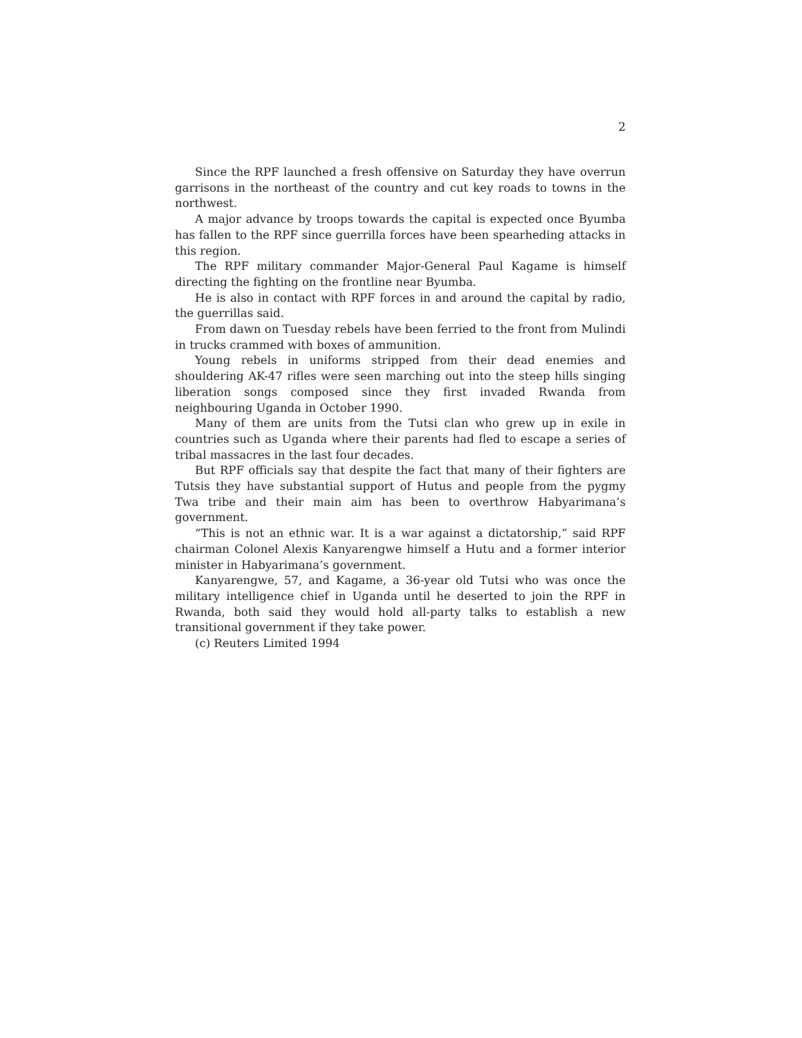2
Since the RPF launched a fresh offensive on Saturday they have overrun garrisons in the northeast of the country and cut key roads to towns in the northwest.
A major advance by troops towards the capital is expected once Byumba has fallen to the RPF since guerrilla forces have been spearheding attacks in this region.
The RPF military commander Major-General Paul Kagame is himself directing the fighting on the frontline near Byumba.
He is also in contact with RPF forces in and around the capital by radio, the guerrillas said.
From dawn on Tuesday rebels have been ferried to the front from Mulindi in trucks crammed with boxes of ammunition.
Young rebels in uniforms stripped from their dead enemies and shouldering AK-47 rifles were seen marching out into the steep hills singing liberation songs composed since they first invaded Rwanda from neighbouring Uganda in October 1990.
Many of them are units from the Tutsi clan who grew up in exile in countries such as Uganda where their parents had fled to escape a series of tribal massacres in the last four decades.
But RPF officials say that despite the fact that many of their fighters are Tutsis they have substantial support of Hutus and people from the pygmy Twa tribe and their main aim has been to overthrow Habyarimana’s government.
“This is not an ethnic war. It is a war against a dictatorship,” said RPF chairman Colonel Alexis Kanyarengwe himself a Hutu and a former interior minister in Habyarimana’s government.
Kanyarengwe, 57, and Kagame, a 36-year old Tutsi who was once the military intelligence chief in Uganda until he deserted to join the RPF in Rwanda, both said they would hold all-party talks to establish a new transitional government if they take power.
(c) Reuters Limited 1994